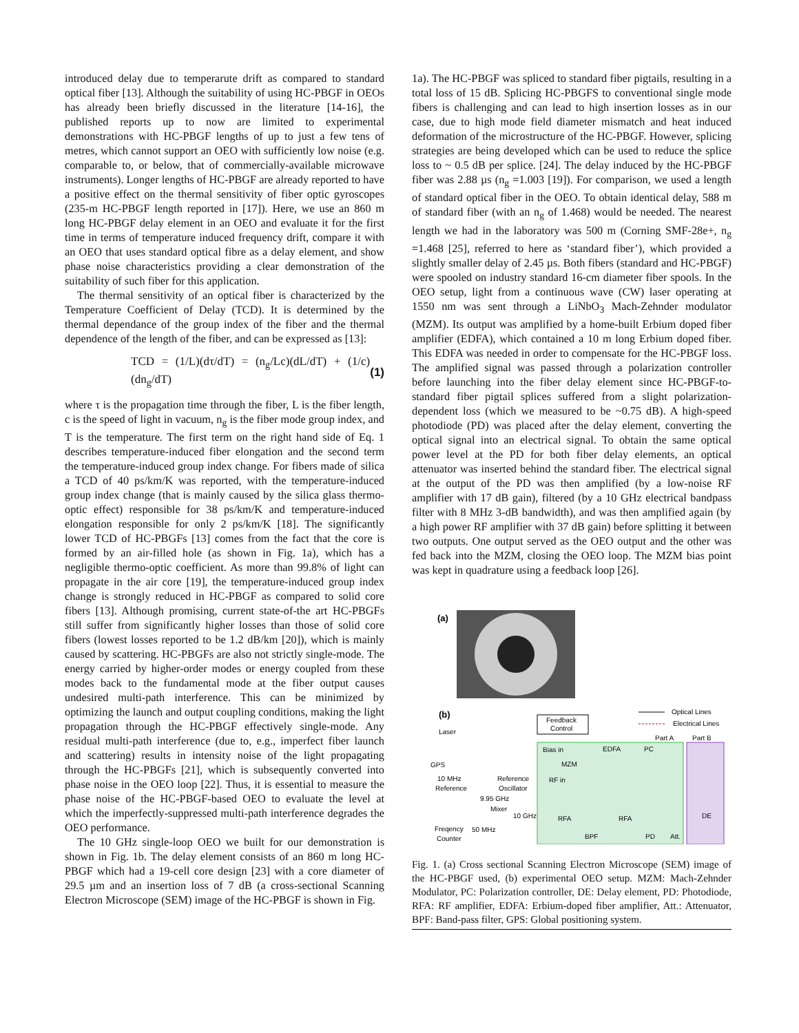introduced delay due to temperarute drift as compared to standard optical fiber [13]. Although the suitability of using HC-PBGF in OEOs has already been briefly discussed in the literature [14-16], the published reports up to now are limited to experimental demonstrations with HC-PBGF lengths of up to just a few tens of metres, which cannot support an OEO with sufficiently low noise (e.g. comparable to, or below, that of commercially-available microwave instruments). Longer lengths of HC-PBGF are already reported to have a positive effect on the thermal sensitivity of fiber optic gyroscopes (235-m HC-PBGF length reported in [17]). Here, we use an 860 m long HC-PBGF delay element in an OEO and evaluate it for the first time in terms of temperature induced frequency drift, compare it with an OEO that uses standard optical fibre as a delay element, and show phase noise characteristics providing a clear demonstration of the suitability of such fiber for this application.
The thermal sensitivity of an optical fiber is characterized by the Temperature Coefficient of Delay (TCD). It is determined by the thermal dependance of the group index of the fiber and the thermal dependence of the length of the fiber, and can be expressed as [13]:
TCD = (1/L)(dτ/dT) = (n<sub>g</sub>/Lc)(dL/dT) + (1/c)(dn<sub>g</sub>/dT) (1)
where τ is the propagation time through the fiber, L is the fiber length, c is the speed of light in vacuum, n<sub>g</sub> is the fiber mode group index, and T is the temperature. The first term on the right hand side of Eq. 1 describes temperature-induced fiber elongation and the second term the temperature-induced group index change. For fibers made of silica a TCD of 40 ps/km/K was reported, with the temperature-induced group index change (that is mainly caused by the silica glass thermo-optic effect) responsible for 38 ps/km/K and temperature-induced elongation responsible for only 2 ps/km/K [18]. The significantly lower TCD of HC-PBGFs [13] comes from the fact that the core is formed by an air-filled hole (as shown in Fig. 1a), which has a negligible thermo-optic coefficient. As more than 99.8% of light can propagate in the air core [19], the temperature-induced group index change is strongly reduced in HC-PBGF as compared to solid core fibers [13]. Although promising, current state-of-the art HC-PBGFs still suffer from significantly higher losses than those of solid core fibers (lowest losses reported to be 1.2 dB/km [20]), which is mainly caused by scattering. HC-PBGFs are also not strictly single-mode. The energy carried by higher-order modes or energy coupled from these modes back to the fundamental mode at the fiber output causes undesired multi-path interference. This can be minimized by optimizing the launch and output coupling conditions, making the light propagation through the HC-PBGF effectively single-mode. Any residual multi-path interference (due to, e.g., imperfect fiber launch and scattering) results in intensity noise of the light propagating through the HC-PBGFs [21], which is subsequently converted into phase noise in the OEO loop [22]. Thus, it is essential to measure the phase noise of the HC-PBGF-based OEO to evaluate the level at which the imperfectly-suppressed multi-path interference degrades the OEO performance.
The 10 GHz single-loop OEO we built for our demonstration is shown in Fig. 1b. The delay element consists of an 860 m long HC-PBGF which had a 19-cell core design [23] with a core diameter of 29.5 µm and an insertion loss of 7 dB (a cross-sectional Scanning Electron Microscope (SEM) image of the HC-PBGF is shown in Fig.
1a). The HC-PBGF was spliced to standard fiber pigtails, resulting in a total loss of 15 dB. Splicing HC-PBGFS to conventional single mode fibers is challenging and can lead to high insertion losses as in our case, due to high mode field diameter mismatch and heat induced deformation of the microstructure of the HC-PBGF. However, splicing strategies are being developed which can be used to reduce the splice loss to ~ 0.5 dB per splice. [24]. The delay induced by the HC-PBGF fiber was 2.88 µs (n<sub>g</sub> =1.003 [19]). For comparison, we used a length of standard optical fiber in the OEO. To obtain identical delay, 588 m of standard fiber (with an n<sub>g</sub> of 1.468) would be needed. The nearest length we had in the laboratory was 500 m (Corning SMF-28e+, n<sub>g</sub> =1.468 [25], referred to here as ‘standard fiber’), which provided a slightly smaller delay of 2.45 µs. Both fibers (standard and HC-PBGF) were spooled on industry standard 16-cm diameter fiber spools. In the OEO setup, light from a continuous wave (CW) laser operating at 1550 nm was sent through a LiNbO<sub>3</sub> Mach-Zehnder modulator (MZM). Its output was amplified by a home-built Erbium doped fiber amplifier (EDFA), which contained a 10 m long Erbium doped fiber. This EDFA was needed in order to compensate for the HC-PBGF loss. The amplified signal was passed through a polarization controller before launching into the fiber delay element since HC-PBGF-to-standard fiber pigtail splices suffered from a slight polarization-dependent loss (which we measured to be ~0.75 dB). A high-speed photodiode (PD) was placed after the delay element, converting the optical signal into an electrical signal. To obtain the same optical power level at the PD for both fiber delay elements, an optical attenuator was inserted behind the standard fiber. The electrical signal at the output of the PD was then amplified (by a low-noise RF amplifier with 17 dB gain), filtered (by a 10 GHz electrical bandpass filter with 8 MHz 3-dB bandwidth), and was then amplified again (by a high power RF amplifier with 37 dB gain) before splitting it between two outputs. One output served as the OEO output and the other was fed back into the MZM, closing the OEO loop. The MZM bias point was kept in quadrature using a feedback loop [26].
(a)
(b)
Part A
Part B
Optical Lines
Electrical Lines
Feedback
Control
Laser
GPS
Bias in
EDFA
PC
MZM
RF in
10 MHz
Reference
Reference
Oscillator
9.95 GHz
Mixer
10 GHz
RFA
RFA
DE
Freqency
Counter
50 MHz
BPF
PD
Att.
Fig. 1. (a) Cross sectional Scanning Electron Microscope (SEM) image of the HC-PBGF used, (b) experimental OEO setup. MZM: Mach-Zehnder Modulator, PC: Polarization controller, DE: Delay element, PD: Photodiode, RFA: RF amplifier, EDFA: Erbium-doped fiber amplifier, Att.: Attenuator, BPF: Band-pass filter, GPS: Global positioning system.